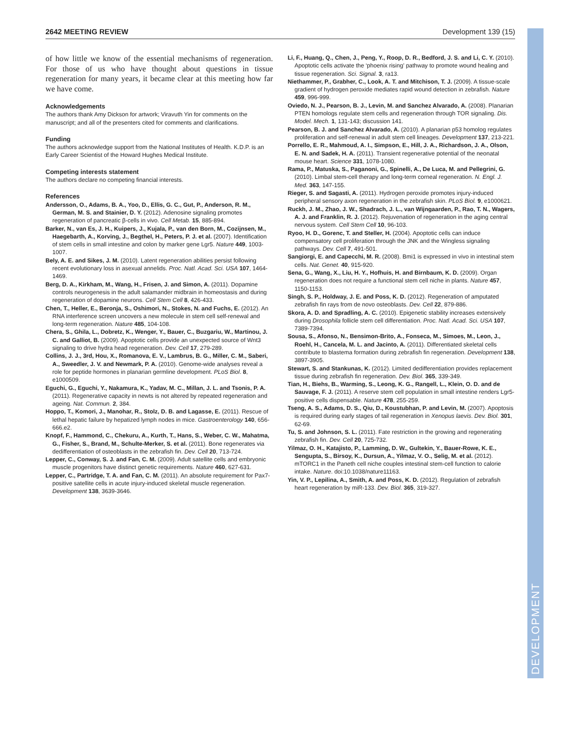2642 MEETING REVIEW Development 139 (15)
DEVELOPMENT
of how little we know of the essential mechanisms of regeneration. For those of us who have thought about questions in tissue regeneration for many years, it became clear at this meeting how far we have come.
Acknowledgements
The authors thank Amy Dickson for artwork; Viravuth Yin for comments on the manuscript; and all of the presenters cited for comments and clarifications.
Funding
The authors acknowledge support from the National Institutes of Health. K.D.P. is an Early Career Scientist of the Howard Hughes Medical Institute.
Competing interests statement
The authors declare no competing financial interests.
References
Andersson, O., Adams, B. A., Yoo, D., Ellis, G. C., Gut, P., Anderson, R. M., German, M. S. and Stainier, D. Y. (2012). Adenosine signaling promotes regeneration of pancreatic β-cells in vivo. Cell Metab. 15, 885-894.
Barker, N., van Es, J. H., Kuipers, J., Kujala, P., van den Born, M., Cozijnsen, M., Haegebarth, A., Korving, J., Begthel, H., Peters, P. J. et al. (2007). Identification of stem cells in small intestine and colon by marker gene Lgr5. Nature 449, 1003-1007.
Bely, A. E. and Sikes, J. M. (2010). Latent regeneration abilities persist following recent evolutionary loss in asexual annelids. Proc. Natl. Acad. Sci. USA 107, 1464-1469.
Berg, D. A., Kirkham, M., Wang, H., Frisen, J. and Simon, A. (2011). Dopamine controls neurogenesis in the adult salamander midbrain in homeostasis and during regeneration of dopamine neurons. Cell Stem Cell 8, 426-433.
Chen, T., Heller, E., Beronja, S., Oshimori, N., Stokes, N. and Fuchs, E. (2012). An RNA interference screen uncovers a new molecule in stem cell self-renewal and long-term regeneration. Nature 485, 104-108.
Chera, S., Ghila, L., Dobretz, K., Wenger, Y., Bauer, C., Buzgariu, W., Martinou, J. C. and Galliot, B. (2009). Apoptotic cells provide an unexpected source of Wnt3 signaling to drive hydra head regeneration. Dev. Cell 17, 279-289.
Collins, J. J., 3rd, Hou, X., Romanova, E. V., Lambrus, B. G., Miller, C. M., Saberi, A., Sweedler, J. V. and Newmark, P. A. (2010). Genome-wide analyses reveal a role for peptide hormones in planarian germline development. PLoS Biol. 8, e1000509.
Eguchi, G., Eguchi, Y., Nakamura, K., Yadav, M. C., Millan, J. L. and Tsonis, P. A. (2011). Regenerative capacity in newts is not altered by repeated regeneration and ageing. Nat. Commun. 2, 384.
Hoppo, T., Komori, J., Manohar, R., Stolz, D. B. and Lagasse, E. (2011). Rescue of lethal hepatic failure by hepatized lymph nodes in mice. Gastroenterology 140, 656-666.e2.
Knopf, F., Hammond, C., Chekuru, A., Kurth, T., Hans, S., Weber, C. W., Mahatma, G., Fisher, S., Brand, M., Schulte-Merker, S. et al. (2011). Bone regenerates via dedifferentiation of osteoblasts in the zebrafish fin. Dev. Cell 20, 713-724.
Lepper, C., Conway, S. J. and Fan, C. M. (2009). Adult satellite cells and embryonic muscle progenitors have distinct genetic requirements. Nature 460, 627-631.
Lepper, C., Partridge, T. A. and Fan, C. M. (2011). An absolute requirement for Pax7-positive satellite cells in acute injury-induced skeletal muscle regeneration. Development 138, 3639-3646.
Li, F., Huang, Q., Chen, J., Peng, Y., Roop, D. R., Bedford, J. S. and Li, C. Y. (2010). Apoptotic cells activate the ‘phoenix rising’ pathway to promote wound healing and tissue regeneration. Sci. Signal. 3, ra13.
Niethammer, P., Grabher, C., Look, A. T. and Mitchison, T. J. (2009). A tissue-scale gradient of hydrogen peroxide mediates rapid wound detection in zebrafish. Nature 459, 996-999.
Oviedo, N. J., Pearson, B. J., Levin, M. and Sanchez Alvarado, A. (2008). Planarian PTEN homologs regulate stem cells and regeneration through TOR signaling. Dis. Model. Mech. 1, 131-143; discussion 141.
Pearson, B. J. and Sanchez Alvarado, A. (2010). A planarian p53 homolog regulates proliferation and self-renewal in adult stem cell lineages. Development 137, 213-221.
Porrello, E. R., Mahmoud, A. I., Simpson, E., Hill, J. A., Richardson, J. A., Olson, E. N. and Sadek, H. A. (2011). Transient regenerative potential of the neonatal mouse heart. Science 331, 1078-1080.
Rama, P., Matuska, S., Paganoni, G., Spinelli, A., De Luca, M. and Pellegrini, G. (2010). Limbal stem-cell therapy and long-term corneal regeneration. N. Engl. J. Med. 363, 147-155.
Rieger, S. and Sagasti, A. (2011). Hydrogen peroxide promotes injury-induced peripheral sensory axon regeneration in the zebrafish skin. PLoS Biol. 9, e1000621.
Ruckh, J. M., Zhao, J. W., Shadrach, J. L., van Wijngaarden, P., Rao, T. N., Wagers, A. J. and Franklin, R. J. (2012). Rejuvenation of regeneration in the aging central nervous system. Cell Stem Cell 10, 96-103.
Ryoo, H. D., Gorenc, T. and Steller, H. (2004). Apoptotic cells can induce compensatory cell proliferation through the JNK and the Wingless signaling pathways. Dev. Cell 7, 491-501.
Sangiorgi, E. and Capecchi, M. R. (2008). Bmi1 is expressed in vivo in intestinal stem cells. Nat. Genet. 40, 915-920.
Sena, G., Wang, X., Liu, H. Y., Hofhuis, H. and Birnbaum, K. D. (2009). Organ regeneration does not require a functional stem cell niche in plants. Nature 457, 1150-1153.
Singh, S. P., Holdway, J. E. and Poss, K. D. (2012). Regeneration of amputated zebrafish fin rays from de novo osteoblasts. Dev. Cell 22, 879-886.
Skora, A. D. and Spradling, A. C. (2010). Epigenetic stability increases extensively during Drosophila follicle stem cell differentiation. Proc. Natl. Acad. Sci. USA 107, 7389-7394.
Sousa, S., Afonso, N., Bensimon-Brito, A., Fonseca, M., Simoes, M., Leon, J., Roehl, H., Cancela, M. L. and Jacinto, A. (2011). Differentiated skeletal cells contribute to blastema formation during zebrafish fin regeneration. Development 138, 3897-3905.
Stewart, S. and Stankunas, K. (2012). Limited dedifferentiation provides replacement tissue during zebrafish fin regeneration. Dev. Biol. 365, 339-349.
Tian, H., Biehs, B., Warming, S., Leong, K. G., Rangell, L., Klein, O. D. and de Sauvage, F. J. (2011). A reserve stem cell population in small intestine renders Lgr5-positive cells dispensable. Nature 478, 255-259.
Tseng, A. S., Adams, D. S., Qiu, D., Koustubhan, P. and Levin, M. (2007). Apoptosis is required during early stages of tail regeneration in Xenopus laevis. Dev. Biol. 301, 62-69.
Tu, S. and Johnson, S. L. (2011). Fate restriction in the growing and regenerating zebrafish fin. Dev. Cell 20, 725-732.
Yilmaz, O. H., Katajisto, P., Lamming, D. W., Gultekin, Y., Bauer-Rowe, K. E., Sengupta, S., Birsoy, K., Dursun, A., Yilmaz, V. O., Selig, M. et al. (2012). mTORC1 in the Paneth cell niche couples intestinal stem-cell function to calorie intake. Nature. doi:10.1038/nature11163.
Yin, V. P., Lepilina, A., Smith, A. and Poss, K. D. (2012). Regulation of zebrafish heart regeneration by miR-133. Dev. Biol. 365, 319-327.